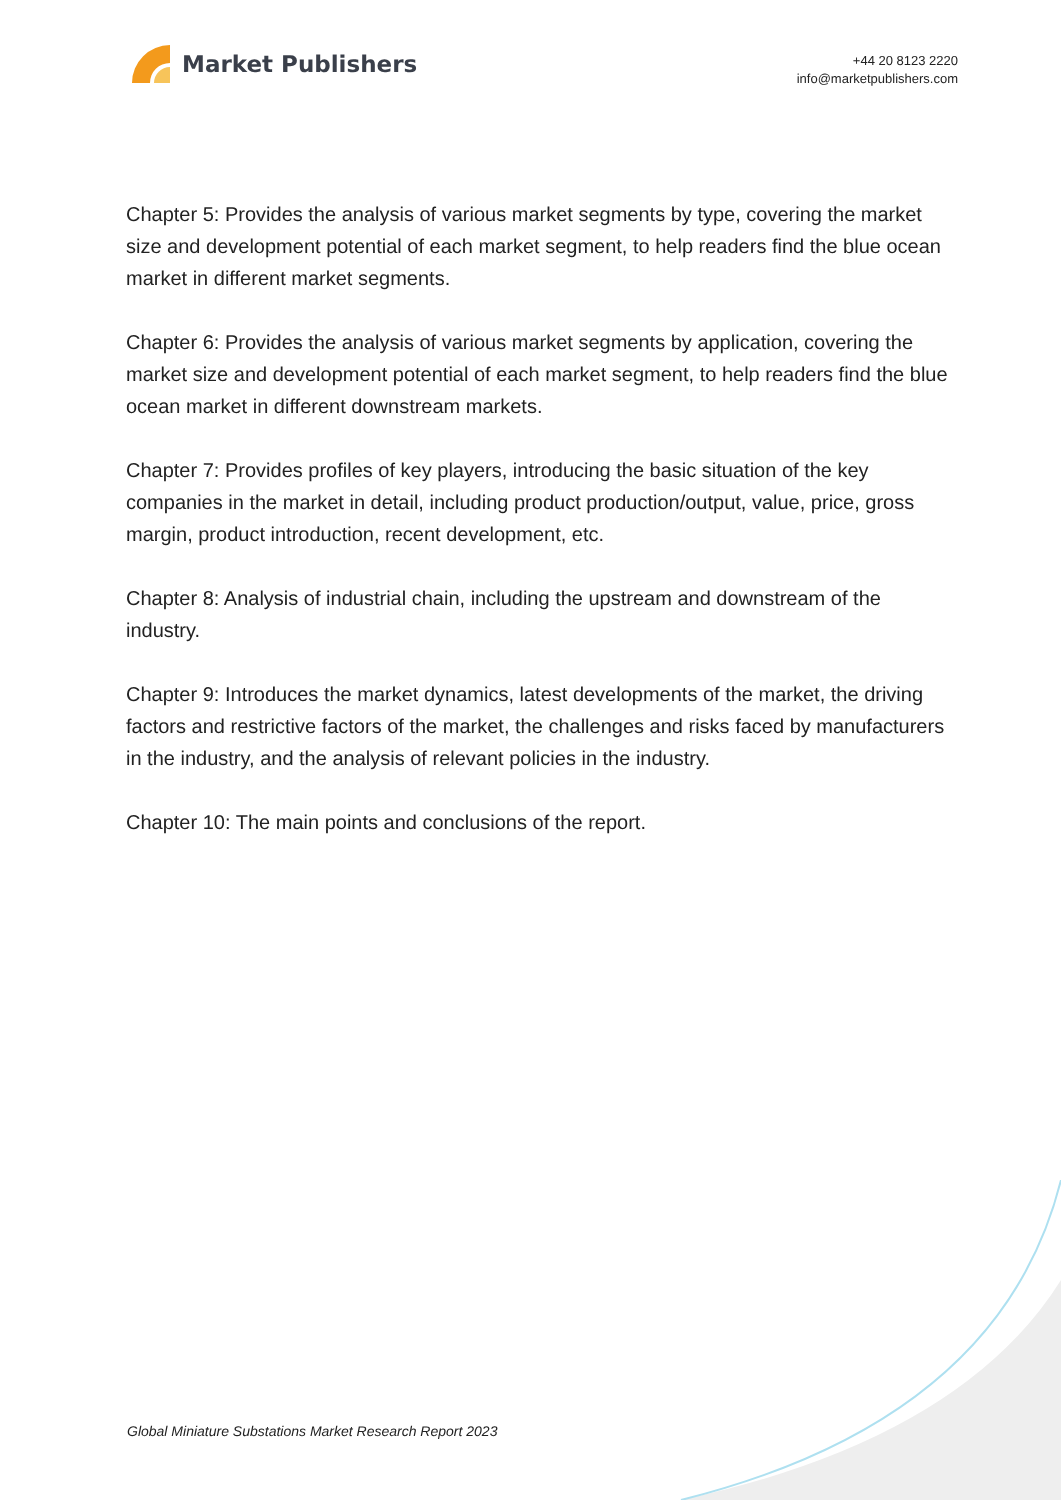Market Publishers
+44 20 8123 2220
info@marketpublishers.com
Chapter 5: Provides the analysis of various market segments by type, covering the market size and development potential of each market segment, to help readers find the blue ocean market in different market segments.
Chapter 6: Provides the analysis of various market segments by application, covering the market size and development potential of each market segment, to help readers find the blue ocean market in different downstream markets.
Chapter 7: Provides profiles of key players, introducing the basic situation of the key companies in the market in detail, including product production/output, value, price, gross margin, product introduction, recent development, etc.
Chapter 8: Analysis of industrial chain, including the upstream and downstream of the industry.
Chapter 9: Introduces the market dynamics, latest developments of the market, the driving factors and restrictive factors of the market, the challenges and risks faced by manufacturers in the industry, and the analysis of relevant policies in the industry.
Chapter 10: The main points and conclusions of the report.
Global Miniature Substations Market Research Report 2023